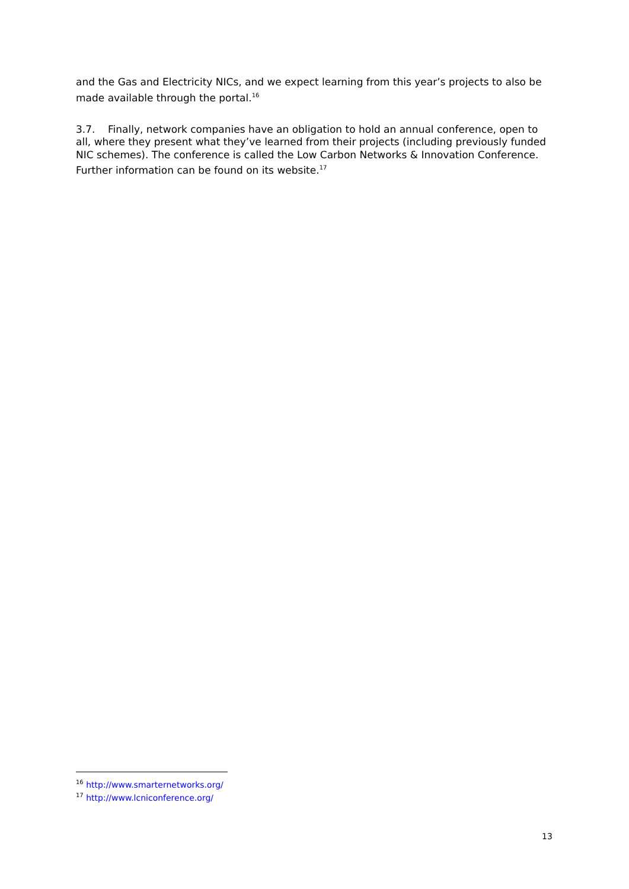and the Gas and Electricity NICs, and we expect learning from this year’s projects to also be made available through the portal.<sup>16</sup>
3.7. Finally, network companies have an obligation to hold an annual conference, open to all, where they present what they’ve learned from their projects (including previously funded NIC schemes). The conference is called the Low Carbon Networks & Innovation Conference. Further information can be found on its website.<sup>17</sup>
<sup>16</sup> http://www.smarternetworks.org/
<sup>17</sup> http://www.lcniconference.org/
13